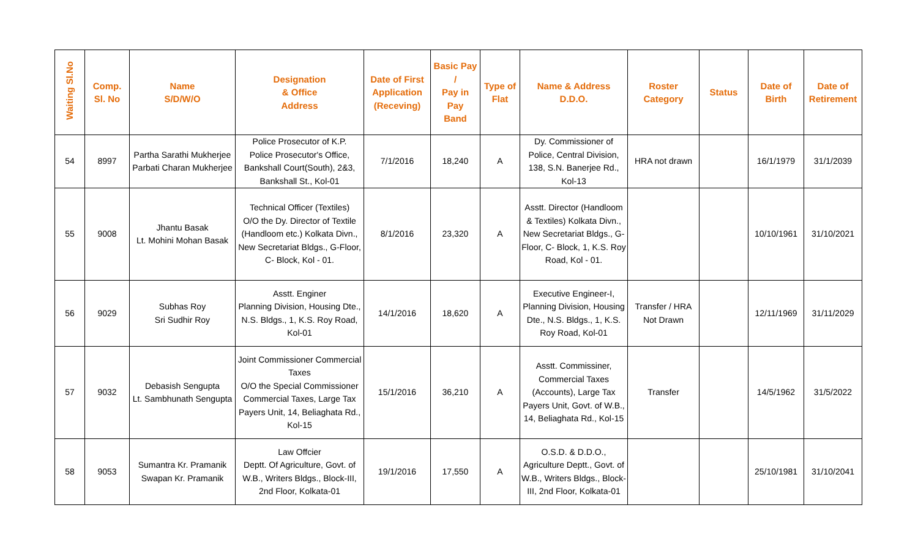| Waiting Sl.No | Comp. Sl. No | Name S/D/W/O | Designation & Office Address | Date of First Application (Receving) | Basic Pay / Pay in Pay Band | Type of Flat | Name & Address D.D.O. | Roster Category | Status | Date of Birth | Date of Retirement |
| --- | --- | --- | --- | --- | --- | --- | --- | --- | --- | --- | --- |
| 54 | 8997 | Partha Sarathi Mukherjee Parbati Charan Mukherjee | Police Prosecutor of K.P. Police Prosecutor's Office, Bankshall Court(South), 2&3, Bankshall St., Kol-01 | 7/1/2016 | 18,240 | A | Dy. Commissioner of Police, Central Division, 138, S.N. Banerjee Rd., Kol-13 | HRA not drawn | | 16/1/1979 | 31/1/2039 |
| 55 | 9008 | Jhantu Basak Lt. Mohini Mohan Basak | Technical Officer (Textiles) O/O the Dy. Director of Textile (Handloom etc.) Kolkata Divn., New Secretariat Bldgs., G-Floor, C- Block, Kol - 01. | 8/1/2016 | 23,320 | A | Asstt. Director (Handloom & Textiles) Kolkata Divn., New Secretariat Bldgs., G-Floor, C- Block, 1, K.S. Roy Road, Kol - 01. | | | 10/10/1961 | 31/10/2021 |
| 56 | 9029 | Subhas Roy Sri Sudhir Roy | Asstt. Enginer Planning Division, Housing Dte., N.S. Bldgs., 1, K.S. Roy Road, Kol-01 | 14/1/2016 | 18,620 | A | Executive Engineer-I, Planning Division, Housing Dte., N.S. Bldgs., 1, K.S. Roy Road, Kol-01 | Transfer / HRA Not Drawn | | 12/11/1969 | 31/11/2029 |
| 57 | 9032 | Debasish Sengupta Lt. Sambhunath Sengupta | Joint Commissioner Commercial Taxes O/O the Special Commissioner Commercial Taxes, Large Tax Payers Unit, 14, Beliaghata Rd., Kol-15 | 15/1/2016 | 36,210 | A | Asstt. Commissiner, Commercial Taxes (Accounts), Large Tax Payers Unit, Govt. of W.B., 14, Beliaghata Rd., Kol-15 | Transfer | | 14/5/1962 | 31/5/2022 |
| 58 | 9053 | Sumantra Kr. Pramanik Swapan Kr. Pramanik | Law Offcier Deptt. Of Agriculture, Govt. of W.B., Writers Bldgs., Block-III, 2nd Floor, Kolkata-01 | 19/1/2016 | 17,550 | A | O.S.D. & D.D.O., Agriculture Deptt., Govt. of W.B., Writers Bldgs., Block-III, 2nd Floor, Kolkata-01 | | | 25/10/1981 | 31/10/2041 |